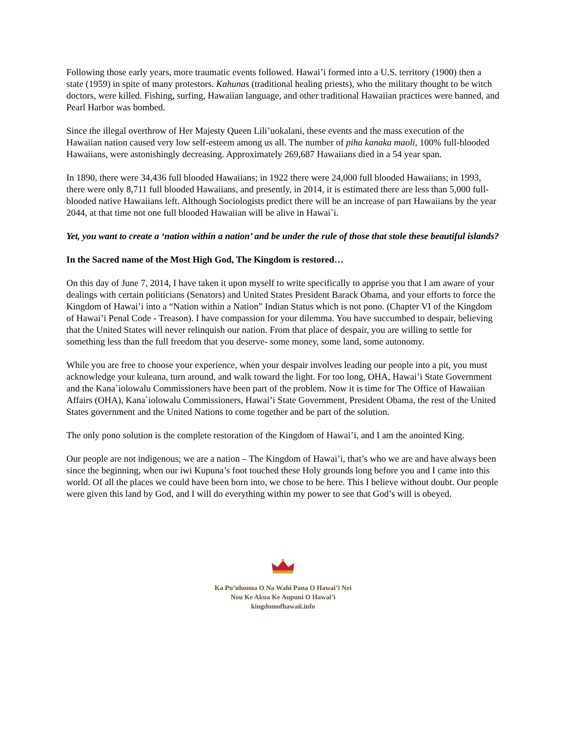Following those early years, more traumatic events followed. Hawai’i formed into a U.S. territory (1900) then a state (1959) in spite of many protestors. Kahunas (traditional healing priests), who the military thought to be witch doctors, were killed. Fishing, surfing, Hawaiian language, and other traditional Hawaiian practices were banned, and Pearl Harbor was bombed.
Since the illegal overthrow of Her Majesty Queen Lili’uokalani, these events and the mass execution of the Hawaiian nation caused very low self-esteem among us all. The number of piha kanaka maoli, 100% full-blooded Hawaiians, were astonishingly decreasing. Approximately 269,687 Hawaiians died in a 54 year span.
In 1890, there were 34,436 full blooded Hawaiians; in 1922 there were 24,000 full blooded Hawaiians; in 1993, there were only 8,711 full blooded Hawaiians, and presently, in 2014, it is estimated there are less than 5,000 full-blooded native Hawaiians left. Although Sociologists predict there will be an increase of part Hawaiians by the year 2044, at that time not one full blooded Hawaiian will be alive in Hawai`i.
Yet, you want to create a ‘nation within a nation’ and be under the rule of those that stole these beautiful islands?
In the Sacred name of the Most High God, The Kingdom is restored…
On this day of June 7, 2014, I have taken it upon myself to write specifically to apprise you that I am aware of your dealings with certain politicians (Senators) and United States President Barack Obama, and your efforts to force the Kingdom of Hawai’i into a “Nation within a Nation” Indian Status which is not pono. (Chapter VI of the Kingdom of Hawai’i Penal Code - Treason). I have compassion for your dilemma. You have succumbed to despair, believing that the United States will never relinquish our nation. From that place of despair, you are willing to settle for something less than the full freedom that you deserve- some money, some land, some autonomy.
While you are free to choose your experience, when your despair involves leading our people into a pit, you must acknowledge your kuleana, turn around, and walk toward the light. For too long, OHA, Hawai’i State Government and the Kana`iolowalu Commissioners have been part of the problem. Now it is time for The Office of Hawaiian Affairs (OHA), Kana`iolowalu Commissioners, Hawai’i State Government, President Obama, the rest of the United States government and the United Nations to come together and be part of the solution.
The only pono solution is the complete restoration of the Kingdom of Hawai’i, and I am the anointed King.
Our people are not indigenous; we are a nation – The Kingdom of Hawai’i, that’s who we are and have always been since the beginning, when our iwi Kupuna’s foot touched these Holy grounds long before you and I came into this world. Of all the places we could have been born into, we chose to be here. This I believe without doubt. Our people were given this land by God, and I will do everything within my power to see that God’s will is obeyed.
Ka Pu’uhonua O Na Wahi Pana O Hawai’i Nei
Nou Ke Akua Ke Aupuni O Hawai’i
kingdomofhawaii.info